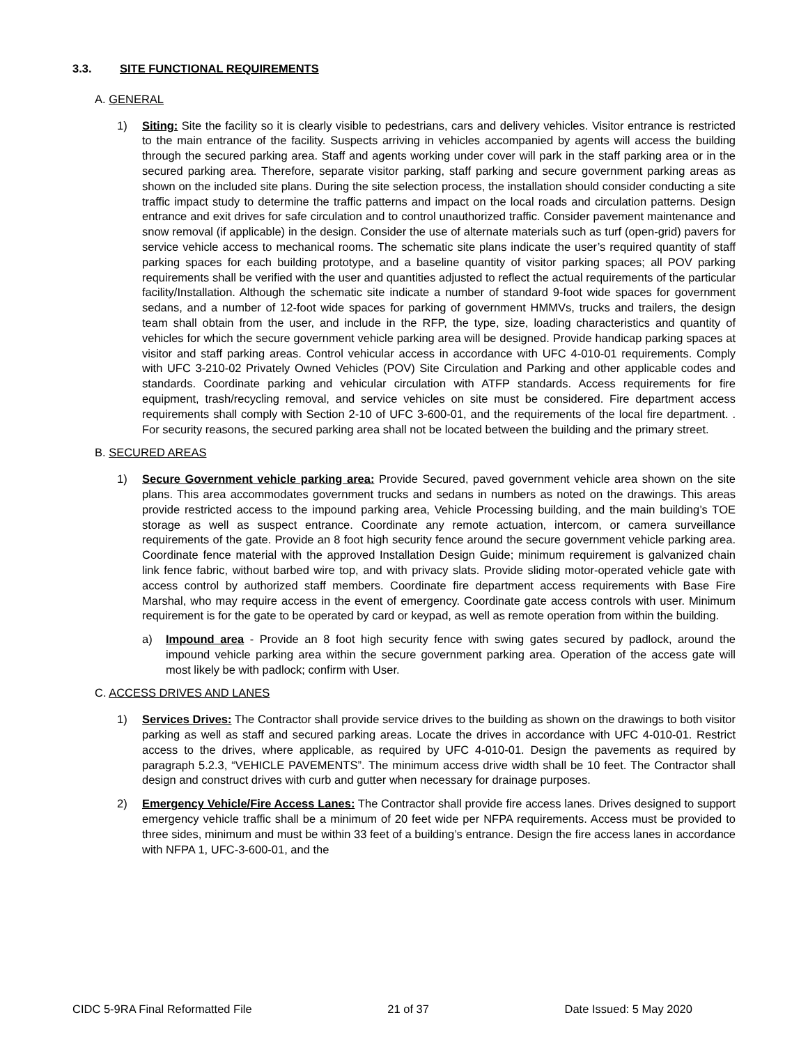3.3. SITE FUNCTIONAL REQUIREMENTS
A. GENERAL
1) Siting: Site the facility so it is clearly visible to pedestrians, cars and delivery vehicles. Visitor entrance is restricted to the main entrance of the facility. Suspects arriving in vehicles accompanied by agents will access the building through the secured parking area. Staff and agents working under cover will park in the staff parking area or in the secured parking area. Therefore, separate visitor parking, staff parking and secure government parking areas as shown on the included site plans. During the site selection process, the installation should consider conducting a site traffic impact study to determine the traffic patterns and impact on the local roads and circulation patterns. Design entrance and exit drives for safe circulation and to control unauthorized traffic. Consider pavement maintenance and snow removal (if applicable) in the design. Consider the use of alternate materials such as turf (open-grid) pavers for service vehicle access to mechanical rooms. The schematic site plans indicate the user’s required quantity of staff parking spaces for each building prototype, and a baseline quantity of visitor parking spaces; all POV parking requirements shall be verified with the user and quantities adjusted to reflect the actual requirements of the particular facility/Installation. Although the schematic site indicate a number of standard 9-foot wide spaces for government sedans, and a number of 12-foot wide spaces for parking of government HMMVs, trucks and trailers, the design team shall obtain from the user, and include in the RFP, the type, size, loading characteristics and quantity of vehicles for which the secure government vehicle parking area will be designed. Provide handicap parking spaces at visitor and staff parking areas. Control vehicular access in accordance with UFC 4-010-01 requirements. Comply with UFC 3-210-02 Privately Owned Vehicles (POV) Site Circulation and Parking and other applicable codes and standards. Coordinate parking and vehicular circulation with ATFP standards. Access requirements for fire equipment, trash/recycling removal, and service vehicles on site must be considered. Fire department access requirements shall comply with Section 2-10 of UFC 3-600-01, and the requirements of the local fire department. . For security reasons, the secured parking area shall not be located between the building and the primary street.
B. SECURED AREAS
1) Secure Government vehicle parking area: Provide Secured, paved government vehicle area shown on the site plans. This area accommodates government trucks and sedans in numbers as noted on the drawings. This areas provide restricted access to the impound parking area, Vehicle Processing building, and the main building’s TOE storage as well as suspect entrance. Coordinate any remote actuation, intercom, or camera surveillance requirements of the gate. Provide an 8 foot high security fence around the secure government vehicle parking area. Coordinate fence material with the approved Installation Design Guide; minimum requirement is galvanized chain link fence fabric, without barbed wire top, and with privacy slats. Provide sliding motor-operated vehicle gate with access control by authorized staff members. Coordinate fire department access requirements with Base Fire Marshal, who may require access in the event of emergency. Coordinate gate access controls with user. Minimum requirement is for the gate to be operated by card or keypad, as well as remote operation from within the building.
a) Impound area - Provide an 8 foot high security fence with swing gates secured by padlock, around the impound vehicle parking area within the secure government parking area. Operation of the access gate will most likely be with padlock; confirm with User.
C. ACCESS DRIVES AND LANES
1) Services Drives: The Contractor shall provide service drives to the building as shown on the drawings to both visitor parking as well as staff and secured parking areas. Locate the drives in accordance with UFC 4-010-01. Restrict access to the drives, where applicable, as required by UFC 4-010-01. Design the pavements as required by paragraph 5.2.3, “VEHICLE PAVEMENTS”. The minimum access drive width shall be 10 feet. The Contractor shall design and construct drives with curb and gutter when necessary for drainage purposes.
2) Emergency Vehicle/Fire Access Lanes: The Contractor shall provide fire access lanes. Drives designed to support emergency vehicle traffic shall be a minimum of 20 feet wide per NFPA requirements. Access must be provided to three sides, minimum and must be within 33 feet of a building’s entrance. Design the fire access lanes in accordance with NFPA 1, UFC-3-600-01, and the
CIDC 5-9RA Final Reformatted File 21 of 37 Date Issued: 5 May 2020